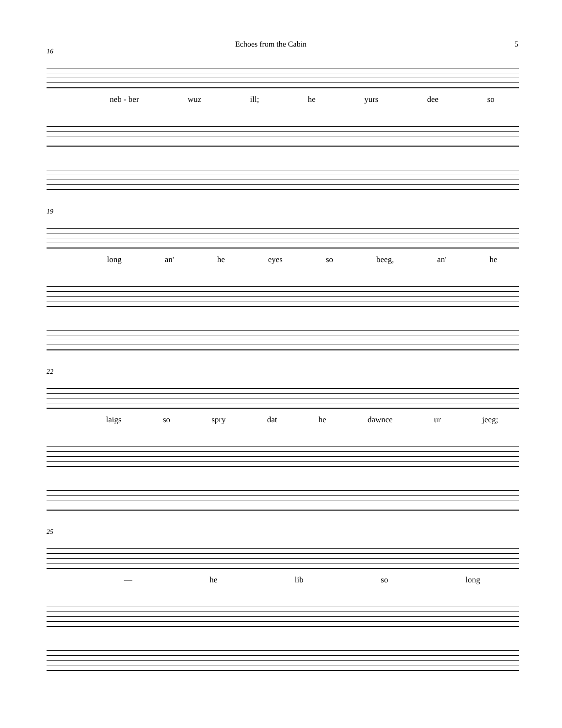Echoes from the Cabin 5
16
neb - ber wuz ill; he yurs dee so
19
long an' he eyes so beeg, an' he
22
laigs so spry dat he dawnce ur jeeg;
25
— he lib so long